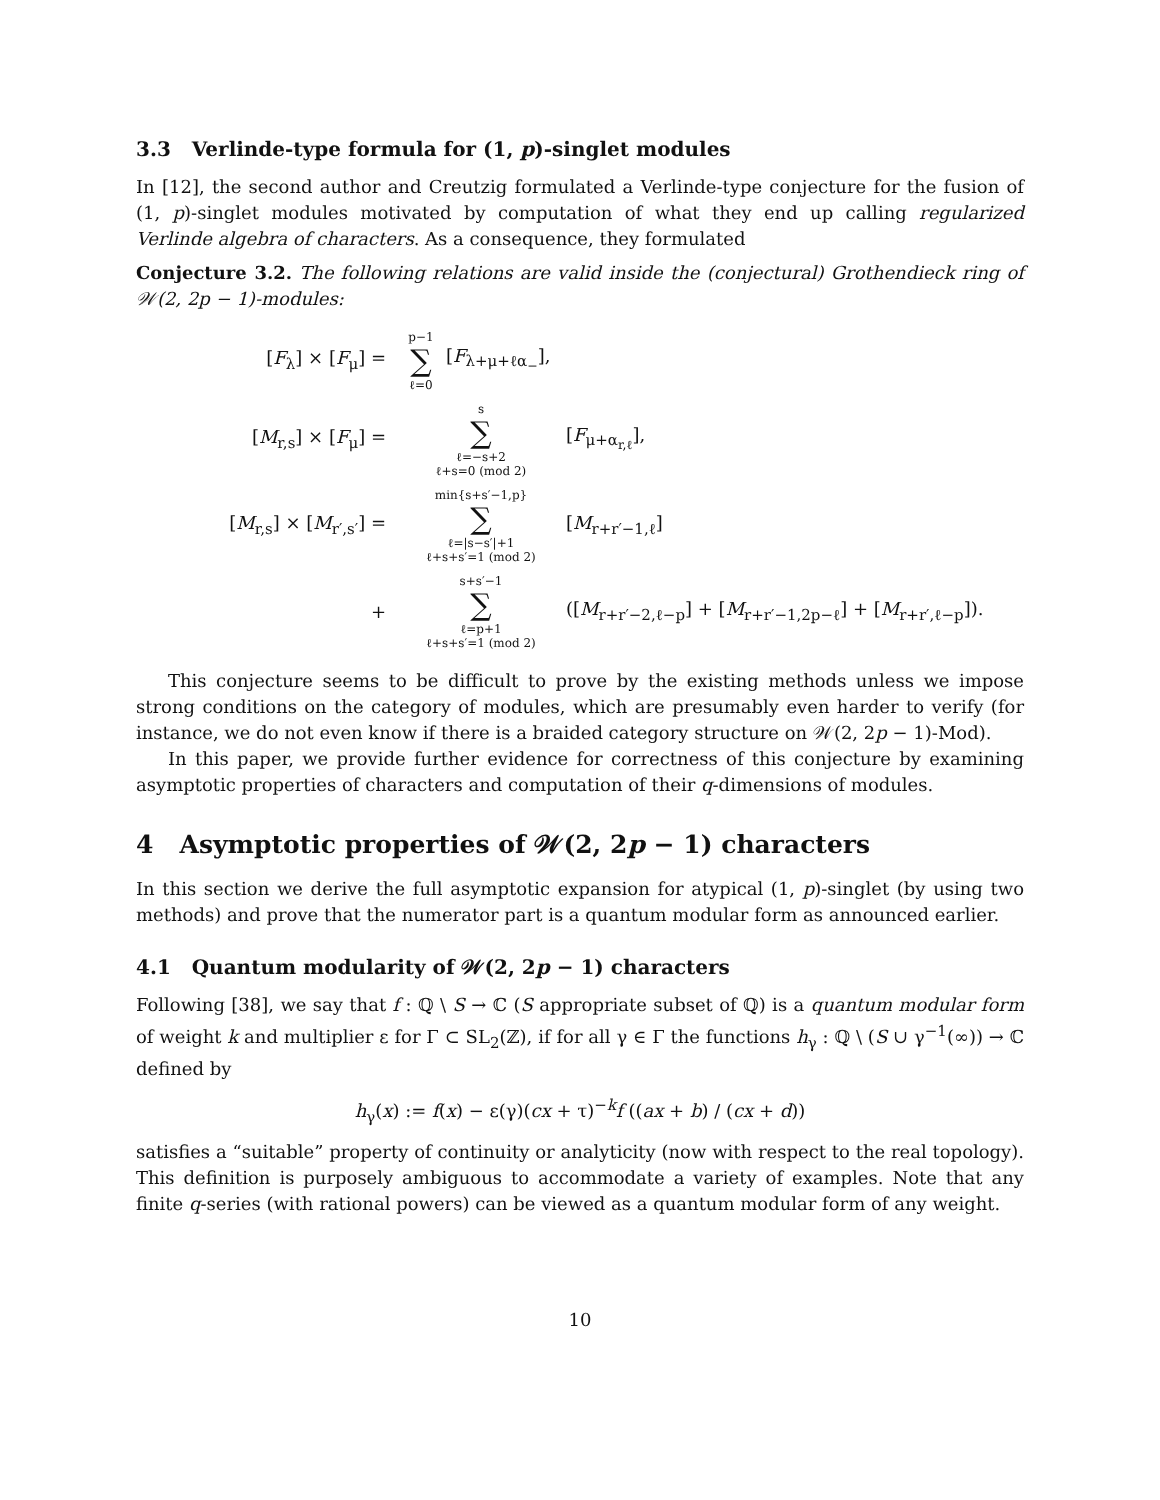3.3 Verlinde-type formula for (1, p)-singlet modules
In [12], the second author and Creutzig formulated a Verlinde-type conjecture for the fusion of (1, p)-singlet modules motivated by computation of what they end up calling regularized Verlinde algebra of characters. As a consequence, they formulated
Conjecture 3.2. The following relations are valid inside the (conjectural) Grothendieck ring of 𝒲(2, 2p − 1)-modules:
[F<sub>λ</sub>] × [F<sub>μ</sub>] = p−1
∑
ℓ=0 [F<sub>λ+μ+ℓα<sub>−</sub></sub>],
[M<sub>r,s</sub>] × [F<sub>μ</sub>] = s
∑
ℓ=−s+2
ℓ+s=0 (mod 2) [F<sub>μ+α<sub>r,ℓ</sub></sub>],
[M<sub>r,s</sub>] × [M<sub>r′,s′</sub>] = min{s+s′−1,p}
∑
ℓ=|s−s′|+1
ℓ+s+s′=1 (mod 2) [M<sub>r+r′−1,ℓ</sub>]
+ s+s′−1
∑
ℓ=p+1
ℓ+s+s′=1 (mod 2) ([M<sub>r+r′−2,ℓ−p</sub>] + [M<sub>r+r′−1,2p−ℓ</sub>] + [M<sub>r+r′,ℓ−p</sub>]).
This conjecture seems to be difficult to prove by the existing methods unless we impose strong conditions on the category of modules, which are presumably even harder to verify (for instance, we do not even know if there is a braided category structure on 𝒲(2, 2p − 1)-Mod).
In this paper, we provide further evidence for correctness of this conjecture by examining asymptotic properties of characters and computation of their q-dimensions of modules.
4 Asymptotic properties of 𝒲(2, 2p − 1) characters
In this section we derive the full asymptotic expansion for atypical (1, p)-singlet (by using two methods) and prove that the numerator part is a quantum modular form as announced earlier.
4.1 Quantum modularity of 𝒲(2, 2p − 1) characters
Following [38], we say that f : ℚ \ S → ℂ (S appropriate subset of ℚ) is a quantum modular form of weight k and multiplier ε for Γ ⊂ SL<sub>2</sub>(ℤ), if for all γ ∈ Γ the functions h<sub>γ</sub> : ℚ \ (S ∪ γ<sup>−1</sup>(∞)) → ℂ defined by
h<sub>γ</sub>(x) := f(x) − ε(γ)(cx + τ)<sup>−k</sup>f ((ax + b) / (cx + d))
satisfies a “suitable” property of continuity or analyticity (now with respect to the real topology). This definition is purposely ambiguous to accommodate a variety of examples. Note that any finite q-series (with rational powers) can be viewed as a quantum modular form of any weight.
10